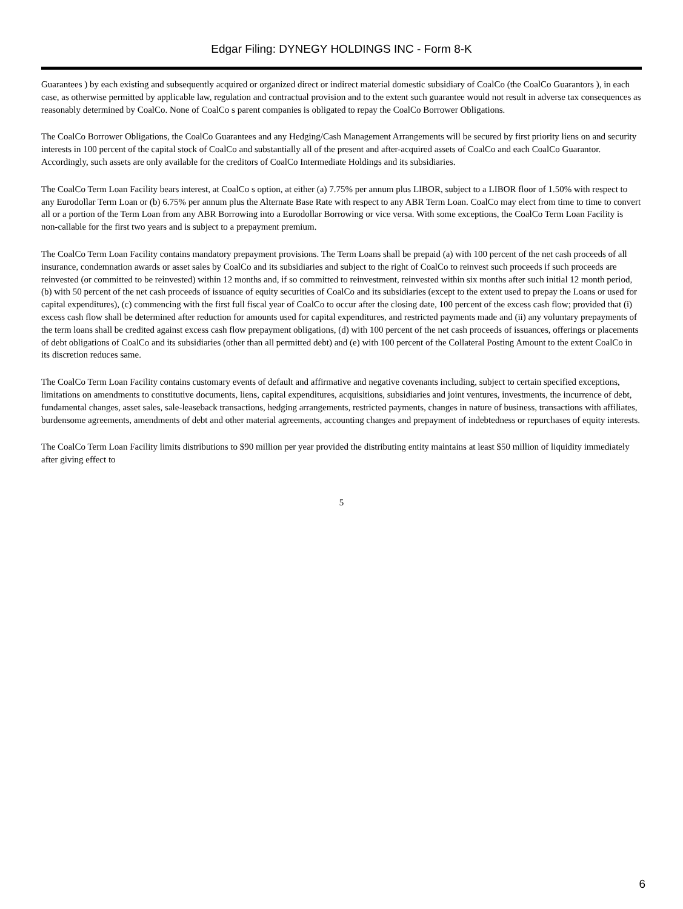Edgar Filing: DYNEGY HOLDINGS INC - Form 8-K
Guarantees ) by each existing and subsequently acquired or organized direct or indirect material domestic subsidiary of CoalCo (the CoalCo Guarantors ), in each case, as otherwise permitted by applicable law, regulation and contractual provision and to the extent such guarantee would not result in adverse tax consequences as reasonably determined by CoalCo. None of CoalCo s parent companies is obligated to repay the CoalCo Borrower Obligations.
The CoalCo Borrower Obligations, the CoalCo Guarantees and any Hedging/Cash Management Arrangements will be secured by first priority liens on and security interests in 100 percent of the capital stock of CoalCo and substantially all of the present and after-acquired assets of CoalCo and each CoalCo Guarantor. Accordingly, such assets are only available for the creditors of CoalCo Intermediate Holdings and its subsidiaries.
The CoalCo Term Loan Facility bears interest, at CoalCo s option, at either (a) 7.75% per annum plus LIBOR, subject to a LIBOR floor of 1.50% with respect to any Eurodollar Term Loan or (b) 6.75% per annum plus the Alternate Base Rate with respect to any ABR Term Loan. CoalCo may elect from time to time to convert all or a portion of the Term Loan from any ABR Borrowing into a Eurodollar Borrowing or vice versa. With some exceptions, the CoalCo Term Loan Facility is non-callable for the first two years and is subject to a prepayment premium.
The CoalCo Term Loan Facility contains mandatory prepayment provisions. The Term Loans shall be prepaid (a) with 100 percent of the net cash proceeds of all insurance, condemnation awards or asset sales by CoalCo and its subsidiaries and subject to the right of CoalCo to reinvest such proceeds if such proceeds are reinvested (or committed to be reinvested) within 12 months and, if so committed to reinvestment, reinvested within six months after such initial 12 month period, (b) with 50 percent of the net cash proceeds of issuance of equity securities of CoalCo and its subsidiaries (except to the extent used to prepay the Loans or used for capital expenditures), (c) commencing with the first full fiscal year of CoalCo to occur after the closing date, 100 percent of the excess cash flow; provided that (i) excess cash flow shall be determined after reduction for amounts used for capital expenditures, and restricted payments made and (ii) any voluntary prepayments of the term loans shall be credited against excess cash flow prepayment obligations, (d) with 100 percent of the net cash proceeds of issuances, offerings or placements of debt obligations of CoalCo and its subsidiaries (other than all permitted debt) and (e) with 100 percent of the Collateral Posting Amount to the extent CoalCo in its discretion reduces same.
The CoalCo Term Loan Facility contains customary events of default and affirmative and negative covenants including, subject to certain specified exceptions, limitations on amendments to constitutive documents, liens, capital expenditures, acquisitions, subsidiaries and joint ventures, investments, the incurrence of debt, fundamental changes, asset sales, sale-leaseback transactions, hedging arrangements, restricted payments, changes in nature of business, transactions with affiliates, burdensome agreements, amendments of debt and other material agreements, accounting changes and prepayment of indebtedness or repurchases of equity interests.
The CoalCo Term Loan Facility limits distributions to $90 million per year provided the distributing entity maintains at least $50 million of liquidity immediately after giving effect to
5
6